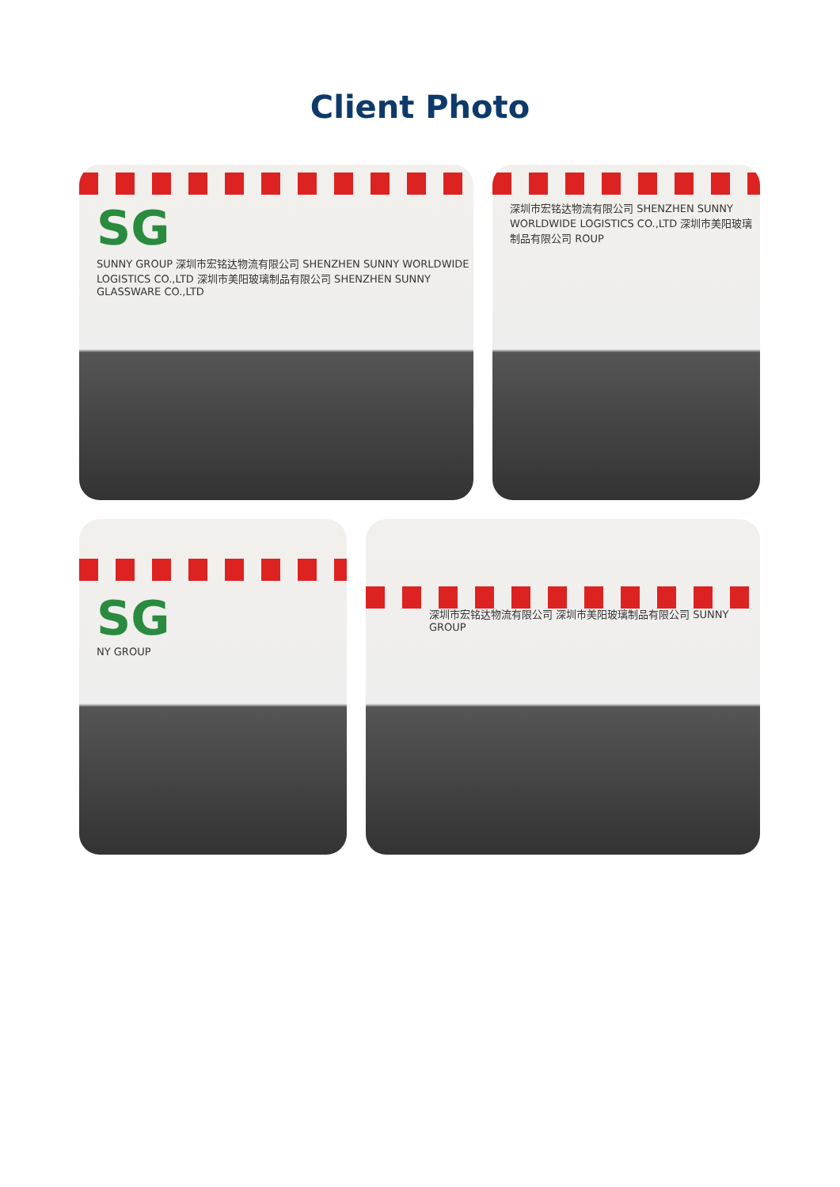Client Photo
SG
SUNNY GROUP 深圳市宏铭达物流有限公司 SHENZHEN SUNNY WORLDWIDE LOGISTICS CO.,LTD 深圳市美阳玻璃制品有限公司 SHENZHEN SUNNY GLASSWARE CO.,LTD
深圳市宏铭达物流有限公司 SHENZHEN SUNNY WORLDWIDE LOGISTICS CO.,LTD 深圳市美阳玻璃制品有限公司 ROUP
SG
NY GROUP
深圳市宏铭达物流有限公司 深圳市美阳玻璃制品有限公司 SUNNY GROUP